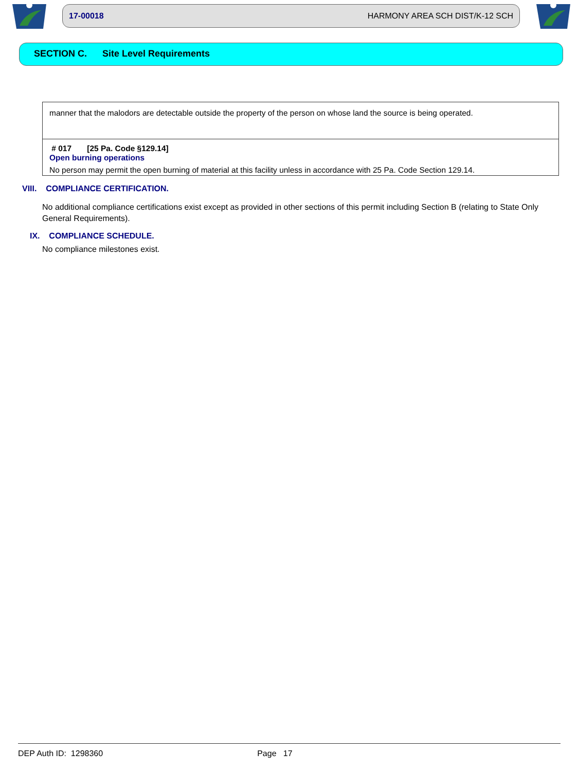17-00018 HARMONY AREA SCH DIST/K-12 SCH
SECTION C. Site Level Requirements
manner that the malodors are detectable outside the property of the person on whose land the source is being operated.
# 017 [25 Pa. Code §129.14]
Open burning operations
No person may permit the open burning of material at this facility unless in accordance with 25 Pa. Code Section 129.14.
VIII. COMPLIANCE CERTIFICATION.
No additional compliance certifications exist except as provided in other sections of this permit including Section B (relating to State Only General Requirements).
IX. COMPLIANCE SCHEDULE.
No compliance milestones exist.
DEP Auth ID: 1298360 Page 17